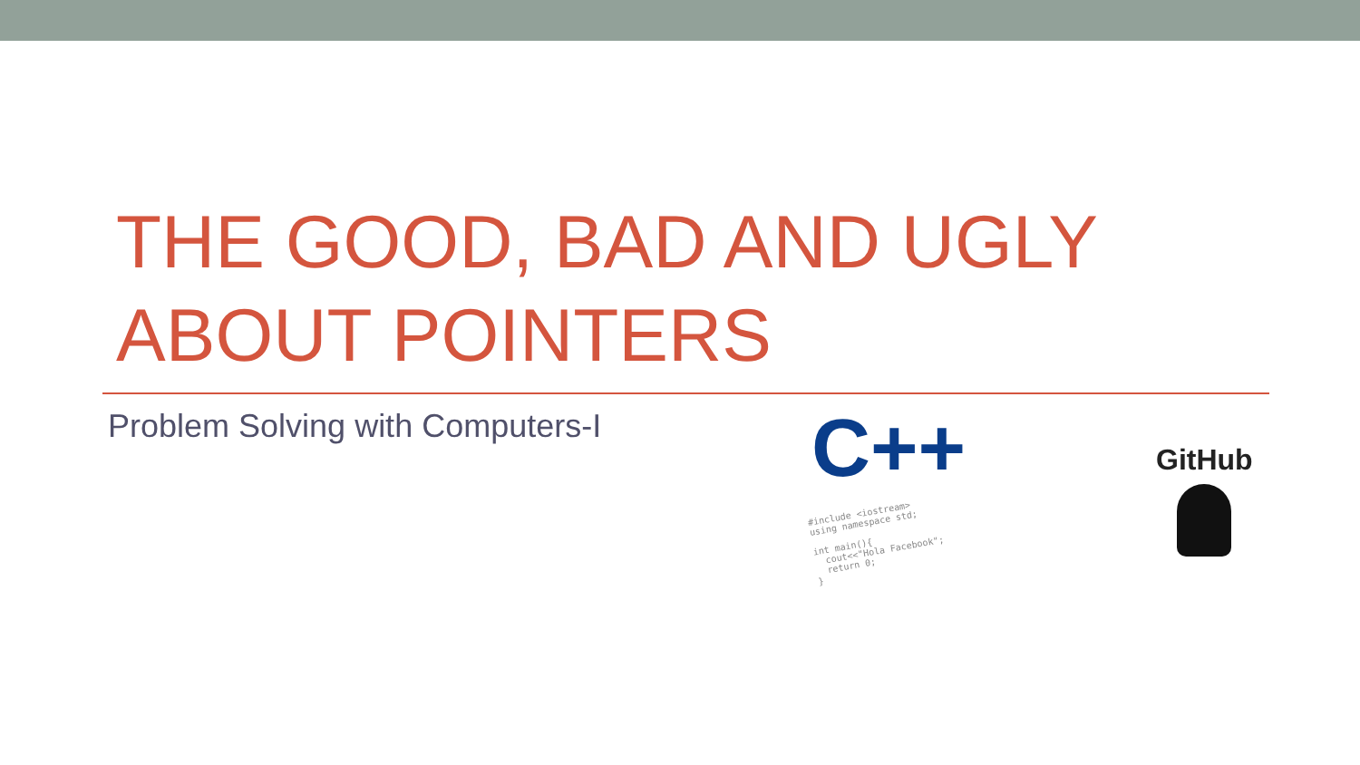THE GOOD, BAD AND UGLY ABOUT POINTERS
Problem Solving with Computers-I
C++
#include <iostream>
using namespace std;

int main(){
  cout<<"Hola Facebook";
  return 0;
}
GitHub